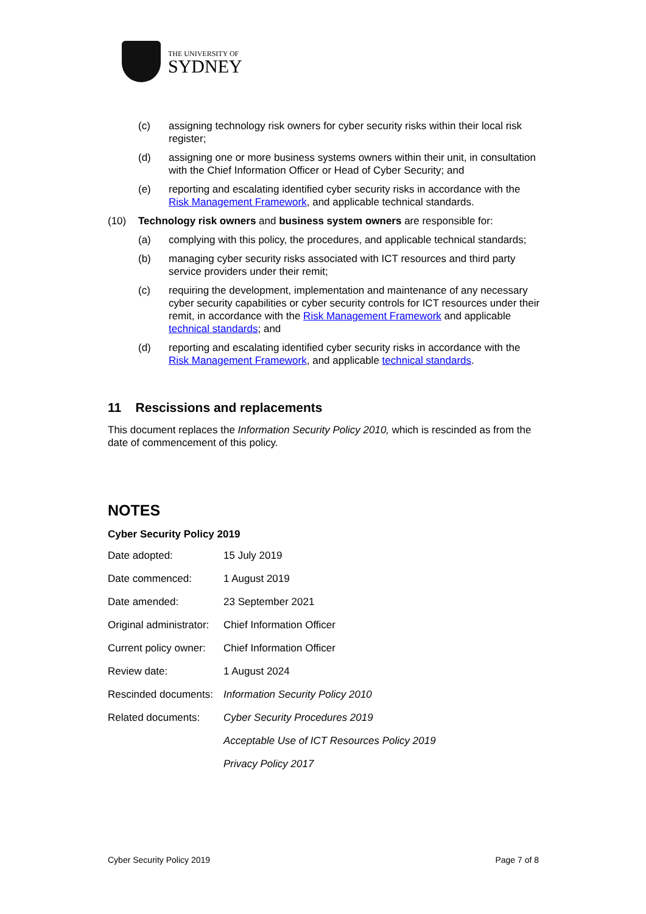THE UNIVERSITY OF
SYDNEY
(c) assigning technology risk owners for cyber security risks within their local risk register;
(d) assigning one or more business systems owners within their unit, in consultation with the Chief Information Officer or Head of Cyber Security; and
(e) reporting and escalating identified cyber security risks in accordance with the Risk Management Framework, and applicable technical standards.
(10) Technology risk owners and business system owners are responsible for:
(a) complying with this policy, the procedures, and applicable technical standards;
(b) managing cyber security risks associated with ICT resources and third party service providers under their remit;
(c) requiring the development, implementation and maintenance of any necessary cyber security capabilities or cyber security controls for ICT resources under their remit, in accordance with the Risk Management Framework and applicable technical standards; and
(d) reporting and escalating identified cyber security risks in accordance with the Risk Management Framework, and applicable technical standards.
11 Rescissions and replacements
This document replaces the Information Security Policy 2010, which is rescinded as from the date of commencement of this policy.
NOTES
Cyber Security Policy 2019
| Date adopted: | 15 July 2019 |
| Date commenced: | 1 August 2019 |
| Date amended: | 23 September 2021 |
| Original administrator: | Chief Information Officer |
| Current policy owner: | Chief Information Officer |
| Review date: | 1 August 2024 |
| Rescinded documents: | Information Security Policy 2010 |
| Related documents: | Cyber Security Procedures 2019 |
| | Acceptable Use of ICT Resources Policy 2019 |
| | Privacy Policy 2017 |
Cyber Security Policy 2019 Page 7 of 8